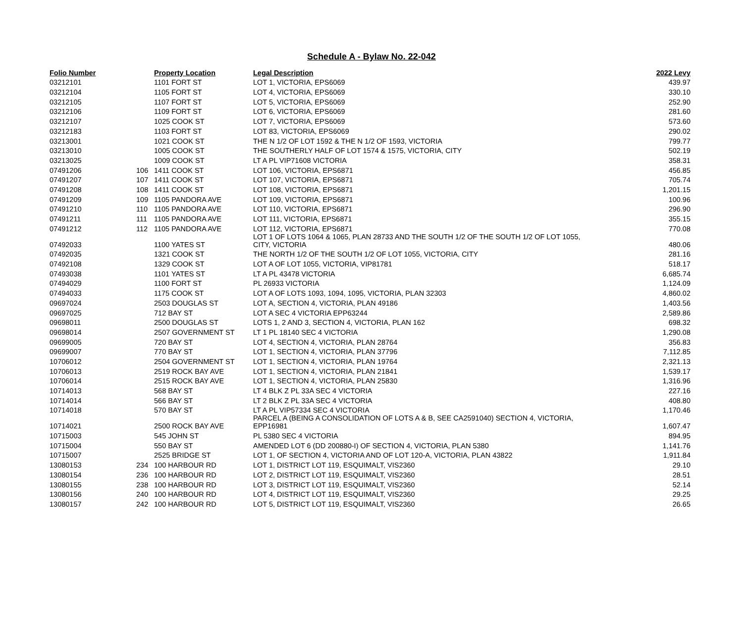Schedule A - Bylaw No. 22-042
| Folio Number | | Property Location | Legal Description | 2022 Levy |
| --- | --- | --- | --- | --- |
| 03212101 | | 1101 FORT ST | LOT 1, VICTORIA, EPS6069 | 439.97 |
| 03212104 | | 1105 FORT ST | LOT 4, VICTORIA, EPS6069 | 330.10 |
| 03212105 | | 1107 FORT ST | LOT 5, VICTORIA, EPS6069 | 252.90 |
| 03212106 | | 1109 FORT ST | LOT 6, VICTORIA, EPS6069 | 281.60 |
| 03212107 | | 1025 COOK ST | LOT 7, VICTORIA, EPS6069 | 573.60 |
| 03212183 | | 1103 FORT ST | LOT 83, VICTORIA, EPS6069 | 290.02 |
| 03213001 | | 1021 COOK ST | THE N 1/2 OF LOT 1592 & THE N 1/2 OF 1593, VICTORIA | 799.77 |
| 03213010 | | 1005 COOK ST | THE SOUTHERLY HALF OF LOT 1574 & 1575, VICTORIA, CITY | 502.19 |
| 03213025 | | 1009 COOK ST | LT A PL VIP71608 VICTORIA | 358.31 |
| 07491206 | 106 | 1411 COOK ST | LOT 106, VICTORIA, EPS6871 | 456.85 |
| 07491207 | 107 | 1411 COOK ST | LOT 107, VICTORIA, EPS6871 | 705.74 |
| 07491208 | 108 | 1411 COOK ST | LOT 108, VICTORIA, EPS6871 | 1,201.15 |
| 07491209 | 109 | 1105 PANDORA AVE | LOT 109, VICTORIA, EPS6871 | 100.96 |
| 07491210 | 110 | 1105 PANDORA AVE | LOT 110, VICTORIA, EPS6871 | 296.90 |
| 07491211 | 111 | 1105 PANDORA AVE | LOT 111, VICTORIA, EPS6871 | 355.15 |
| 07491212 | 112 | 1105 PANDORA AVE | LOT 112, VICTORIA, EPS6871 | 770.08 |
| 07492033 | | 1100 YATES ST | LOT 1 OF LOTS 1064 & 1065, PLAN 28733 AND THE SOUTH 1/2 OF THE SOUTH 1/2 OF LOT 1055, CITY, VICTORIA | 480.06 |
| 07492035 | | 1321 COOK ST | THE NORTH 1/2 OF THE SOUTH 1/2 OF LOT 1055, VICTORIA, CITY | 281.16 |
| 07492108 | | 1329 COOK ST | LOT A OF LOT 1055, VICTORIA, VIP81781 | 518.17 |
| 07493038 | | 1101 YATES ST | LT A PL 43478 VICTORIA | 6,685.74 |
| 07494029 | | 1100 FORT ST | PL 26933 VICTORIA | 1,124.09 |
| 07494033 | | 1175 COOK ST | LOT A OF LOTS 1093, 1094, 1095, VICTORIA, PLAN 32303 | 4,860.02 |
| 09697024 | | 2503 DOUGLAS ST | LOT A, SECTION 4, VICTORIA, PLAN 49186 | 1,403.56 |
| 09697025 | | 712 BAY ST | LOT A SEC 4 VICTORIA EPP63244 | 2,589.86 |
| 09698011 | | 2500 DOUGLAS ST | LOTS 1, 2 AND 3, SECTION 4, VICTORIA, PLAN 162 | 698.32 |
| 09698014 | | 2507 GOVERNMENT ST | LT 1 PL 18140 SEC 4 VICTORIA | 1,290.08 |
| 09699005 | | 720 BAY ST | LOT 4, SECTION 4, VICTORIA, PLAN 28764 | 356.83 |
| 09699007 | | 770 BAY ST | LOT 1, SECTION 4, VICTORIA, PLAN 37796 | 7,112.85 |
| 10706012 | | 2504 GOVERNMENT ST | LOT 1, SECTION 4, VICTORIA, PLAN 19764 | 2,321.13 |
| 10706013 | | 2519 ROCK BAY AVE | LOT 1, SECTION 4, VICTORIA, PLAN 21841 | 1,539.17 |
| 10706014 | | 2515 ROCK BAY AVE | LOT 1, SECTION 4, VICTORIA, PLAN 25830 | 1,316.96 |
| 10714013 | | 568 BAY ST | LT 4 BLK Z PL 33A SEC 4 VICTORIA | 227.16 |
| 10714014 | | 566 BAY ST | LT 2 BLK Z PL 33A SEC 4 VICTORIA | 408.80 |
| 10714018 | | 570 BAY ST | LT A PL VIP57334 SEC 4 VICTORIA | 1,170.46 |
| 10714021 | | 2500 ROCK BAY AVE | PARCEL A (BEING A CONSOLIDATION OF LOTS A & B, SEE CA2591040) SECTION 4, VICTORIA, EPP16981 | 1,607.47 |
| 10715003 | | 545 JOHN ST | PL 5380 SEC 4 VICTORIA | 894.95 |
| 10715004 | | 550 BAY ST | AMENDED LOT 6 (DD 200880-I) OF SECTION 4, VICTORIA, PLAN 5380 | 1,141.76 |
| 10715007 | | 2525 BRIDGE ST | LOT 1, OF SECTION 4, VICTORIA AND OF LOT 120-A, VICTORIA, PLAN 43822 | 1,911.84 |
| 13080153 | 234 | 100 HARBOUR RD | LOT 1, DISTRICT LOT 119, ESQUIMALT, VIS2360 | 29.10 |
| 13080154 | 236 | 100 HARBOUR RD | LOT 2, DISTRICT LOT 119, ESQUIMALT, VIS2360 | 28.51 |
| 13080155 | 238 | 100 HARBOUR RD | LOT 3, DISTRICT LOT 119, ESQUIMALT, VIS2360 | 52.14 |
| 13080156 | 240 | 100 HARBOUR RD | LOT 4, DISTRICT LOT 119, ESQUIMALT, VIS2360 | 29.25 |
| 13080157 | 242 | 100 HARBOUR RD | LOT 5, DISTRICT LOT 119, ESQUIMALT, VIS2360 | 26.65 |